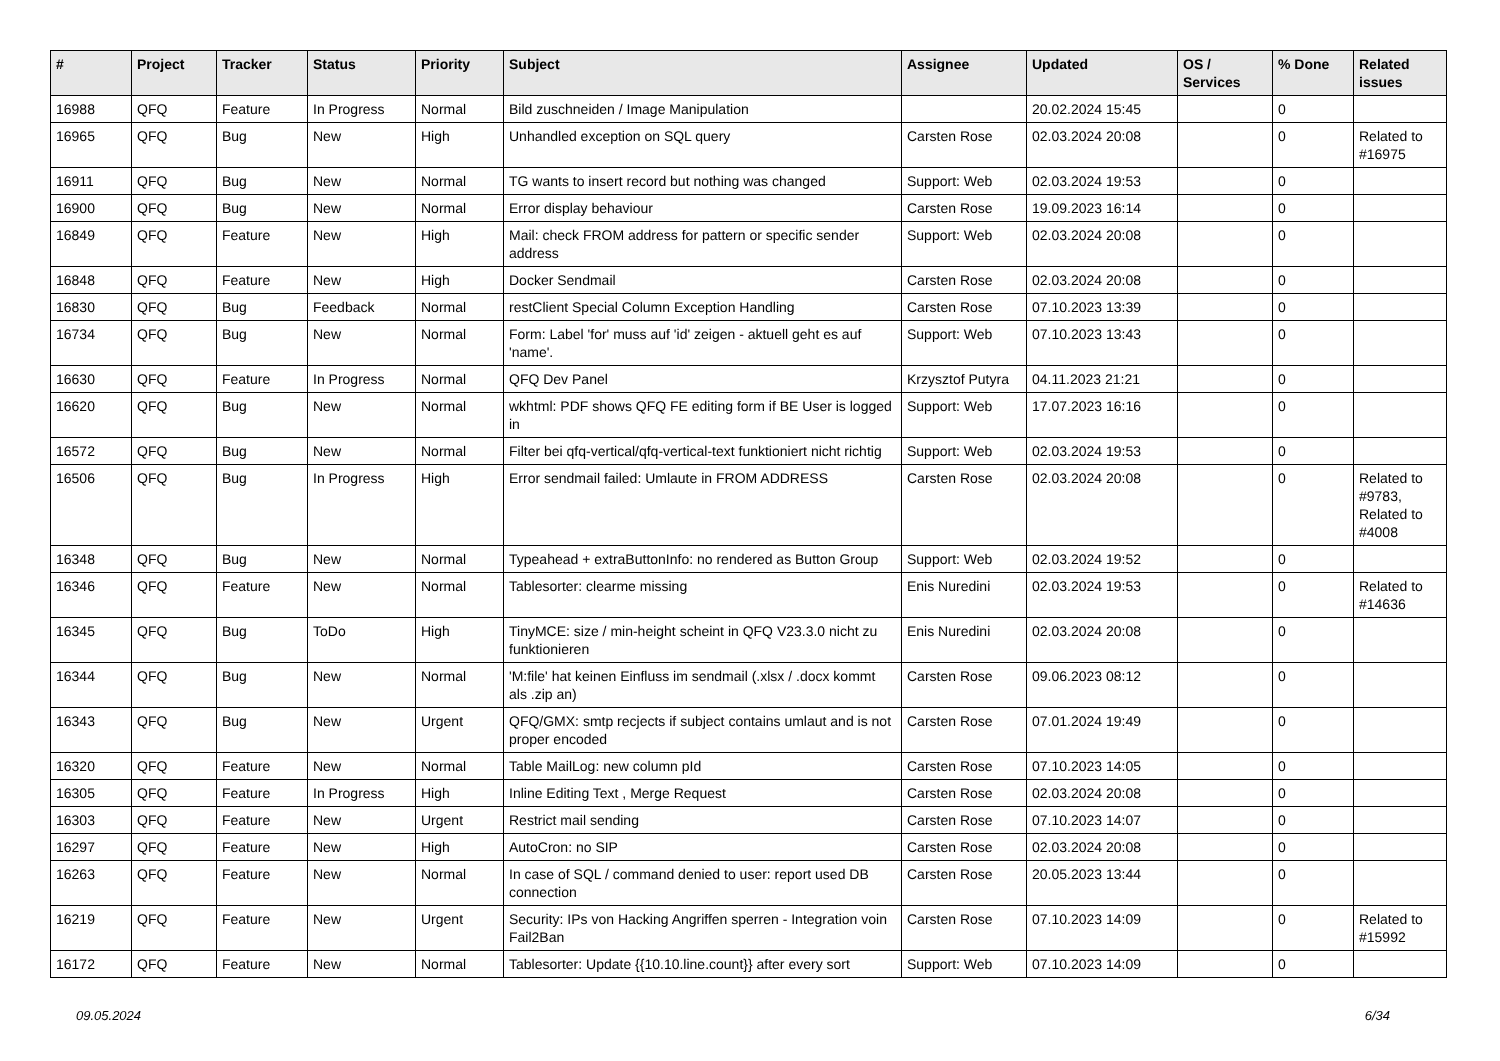| # | Project | Tracker | Status | Priority | Subject | Assignee | Updated | OS / Services | % Done | Related issues |
| --- | --- | --- | --- | --- | --- | --- | --- | --- | --- | --- |
| 16988 | QFQ | Feature | In Progress | Normal | Bild zuschneiden / Image Manipulation | | 20.02.2024 15:45 | | 0 | |
| 16965 | QFQ | Bug | New | High | Unhandled exception on SQL query | Carsten Rose | 02.03.2024 20:08 | | 0 | Related to #16975 |
| 16911 | QFQ | Bug | New | Normal | TG wants to insert record but nothing was changed | Support: Web | 02.03.2024 19:53 | | 0 | |
| 16900 | QFQ | Bug | New | Normal | Error display behaviour | Carsten Rose | 19.09.2023 16:14 | | 0 | |
| 16849 | QFQ | Feature | New | High | Mail: check FROM address for pattern or specific sender address | Support: Web | 02.03.2024 20:08 | | 0 | |
| 16848 | QFQ | Feature | New | High | Docker Sendmail | Carsten Rose | 02.03.2024 20:08 | | 0 | |
| 16830 | QFQ | Bug | Feedback | Normal | restClient Special Column Exception Handling | Carsten Rose | 07.10.2023 13:39 | | 0 | |
| 16734 | QFQ | Bug | New | Normal | Form: Label 'for' muss auf 'id' zeigen - aktuell geht es auf 'name'. | Support: Web | 07.10.2023 13:43 | | 0 | |
| 16630 | QFQ | Feature | In Progress | Normal | QFQ Dev Panel | Krzysztof Putyra | 04.11.2023 21:21 | | 0 | |
| 16620 | QFQ | Bug | New | Normal | wkhtml: PDF shows QFQ FE editing form if BE User is logged in | Support: Web | 17.07.2023 16:16 | | 0 | |
| 16572 | QFQ | Bug | New | Normal | Filter bei qfq-vertical/qfq-vertical-text funktioniert nicht richtig | Support: Web | 02.03.2024 19:53 | | 0 | |
| 16506 | QFQ | Bug | In Progress | High | Error sendmail failed: Umlaute in FROM ADDRESS | Carsten Rose | 02.03.2024 20:08 | | 0 | Related to #9783, Related to #4008 |
| 16348 | QFQ | Bug | New | Normal | Typeahead + extraButtonInfo: no rendered as Button Group | Support: Web | 02.03.2024 19:52 | | 0 | |
| 16346 | QFQ | Feature | New | Normal | Tablesorter: clearme missing | Enis Nuredini | 02.03.2024 19:53 | | 0 | Related to #14636 |
| 16345 | QFQ | Bug | ToDo | High | TinyMCE: size / min-height scheint in QFQ V23.3.0 nicht zu funktionieren | Enis Nuredini | 02.03.2024 20:08 | | 0 | |
| 16344 | QFQ | Bug | New | Normal | 'M:file' hat keinen Einfluss im sendmail (.xlsx / .docx kommt als .zip an) | Carsten Rose | 09.06.2023 08:12 | | 0 | |
| 16343 | QFQ | Bug | New | Urgent | QFQ/GMX: smtp recjects if subject contains umlaut and is not proper encoded | Carsten Rose | 07.01.2024 19:49 | | 0 | |
| 16320 | QFQ | Feature | New | Normal | Table MailLog: new column pId | Carsten Rose | 07.10.2023 14:05 | | 0 | |
| 16305 | QFQ | Feature | In Progress | High | Inline Editing Text , Merge Request | Carsten Rose | 02.03.2024 20:08 | | 0 | |
| 16303 | QFQ | Feature | New | Urgent | Restrict mail sending | Carsten Rose | 07.10.2023 14:07 | | 0 | |
| 16297 | QFQ | Feature | New | High | AutoCron: no SIP | Carsten Rose | 02.03.2024 20:08 | | 0 | |
| 16263 | QFQ | Feature | New | Normal | In case of SQL / command denied to user: report used DB connection | Carsten Rose | 20.05.2023 13:44 | | 0 | |
| 16219 | QFQ | Feature | New | Urgent | Security: IPs von Hacking Angriffen sperren - Integration voin Fail2Ban | Carsten Rose | 07.10.2023 14:09 | | 0 | Related to #15992 |
| 16172 | QFQ | Feature | New | Normal | Tablesorter: Update {{10.10.line.count}} after every sort | Support: Web | 07.10.2023 14:09 | | 0 | |
09.05.2024 6/34